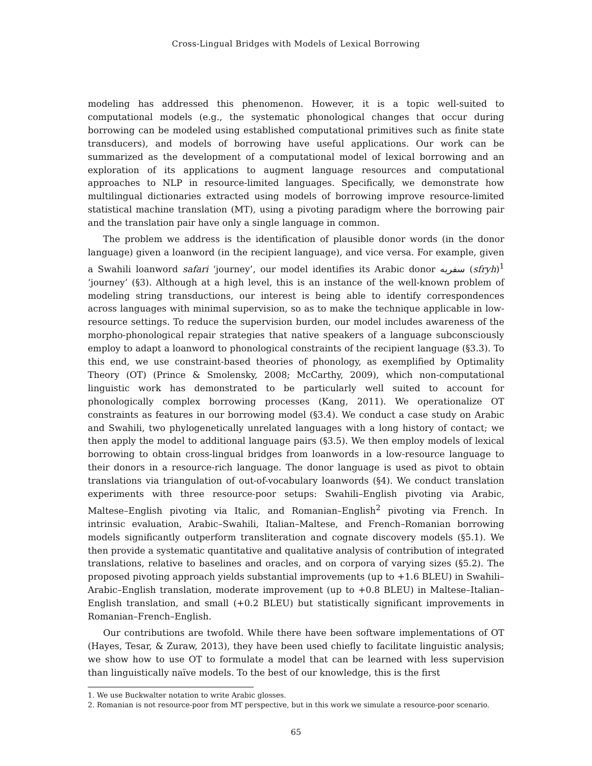Cross-Lingual Bridges with Models of Lexical Borrowing
modeling has addressed this phenomenon. However, it is a topic well-suited to computational models (e.g., the systematic phonological changes that occur during borrowing can be modeled using established computational primitives such as finite state transducers), and models of borrowing have useful applications. Our work can be summarized as the development of a computational model of lexical borrowing and an exploration of its applications to augment language resources and computational approaches to NLP in resource-limited languages. Specifically, we demonstrate how multilingual dictionaries extracted using models of borrowing improve resource-limited statistical machine translation (MT), using a pivoting paradigm where the borrowing pair and the translation pair have only a single language in common.
The problem we address is the identification of plausible donor words (in the donor language) given a loanword (in the recipient language), and vice versa. For example, given a Swahili loanword safari ‘journey’, our model identifies its Arabic donor سفريه (sfryh)<sup>1</sup> ‘journey’ (§3). Although at a high level, this is an instance of the well-known problem of modeling string transductions, our interest is being able to identify correspondences across languages with minimal supervision, so as to make the technique applicable in low-resource settings. To reduce the supervision burden, our model includes awareness of the morpho-phonological repair strategies that native speakers of a language subconsciously employ to adapt a loanword to phonological constraints of the recipient language (§3.3). To this end, we use constraint-based theories of phonology, as exemplified by Optimality Theory (OT) (Prince & Smolensky, 2008; McCarthy, 2009), which non-computational linguistic work has demonstrated to be particularly well suited to account for phonologically complex borrowing processes (Kang, 2011). We operationalize OT constraints as features in our borrowing model (§3.4). We conduct a case study on Arabic and Swahili, two phylogenetically unrelated languages with a long history of contact; we then apply the model to additional language pairs (§3.5). We then employ models of lexical borrowing to obtain cross-lingual bridges from loanwords in a low-resource language to their donors in a resource-rich language. The donor language is used as pivot to obtain translations via triangulation of out-of-vocabulary loanwords (§4). We conduct translation experiments with three resource-poor setups: Swahili–English pivoting via Arabic, Maltese–English pivoting via Italic, and Romanian–English<sup>2</sup> pivoting via French. In intrinsic evaluation, Arabic–Swahili, Italian–Maltese, and French–Romanian borrowing models significantly outperform transliteration and cognate discovery models (§5.1). We then provide a systematic quantitative and qualitative analysis of contribution of integrated translations, relative to baselines and oracles, and on corpora of varying sizes (§5.2). The proposed pivoting approach yields substantial improvements (up to +1.6 BLEU) in Swahili–Arabic–English translation, moderate improvement (up to +0.8 BLEU) in Maltese–Italian–English translation, and small (+0.2 BLEU) but statistically significant improvements in Romanian–French–English.
Our contributions are twofold. While there have been software implementations of OT (Hayes, Tesar, & Zuraw, 2013), they have been used chiefly to facilitate linguistic analysis; we show how to use OT to formulate a model that can be learned with less supervision than linguistically naïve models. To the best of our knowledge, this is the first
1. We use Buckwalter notation to write Arabic glosses.
2. Romanian is not resource-poor from MT perspective, but in this work we simulate a resource-poor scenario.
65